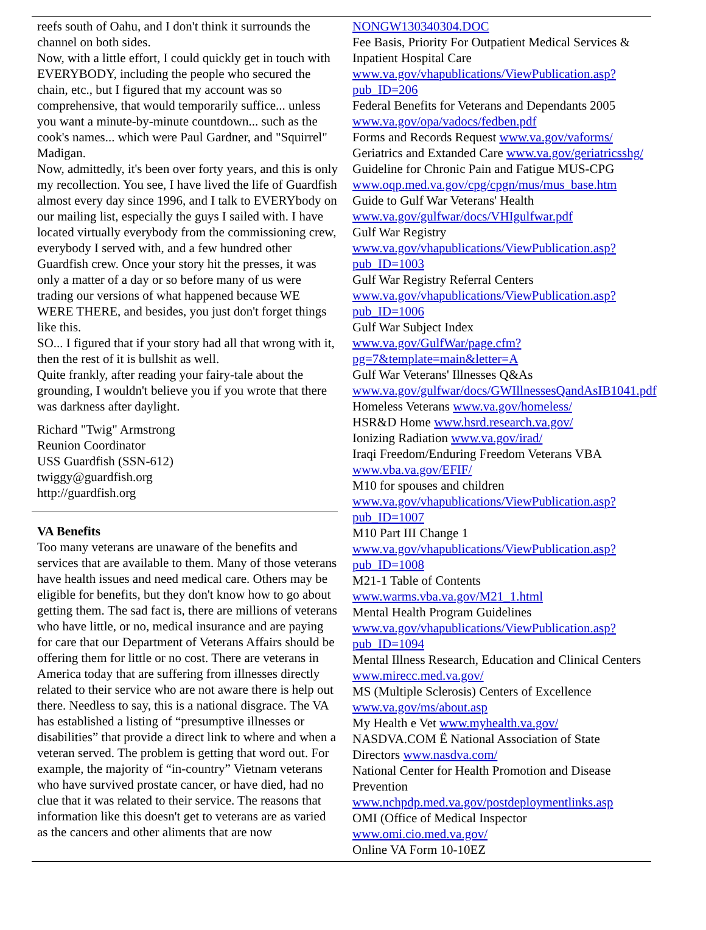reefs south of Oahu, and I don't think it surrounds the channel on both sides.
Now, with a little effort, I could quickly get in touch with EVERYBODY, including the people who secured the chain, etc., but I figured that my account was so comprehensive, that would temporarily suffice... unless you want a minute-by-minute countdown... such as the cook's names... which were Paul Gardner, and "Squirrel" Madigan.
Now, admittedly, it's been over forty years, and this is only my recollection. You see, I have lived the life of Guardfish almost every day since 1996, and I talk to EVERYbody on our mailing list, especially the guys I sailed with. I have located virtually everybody from the commissioning crew, everybody I served with, and a few hundred other Guardfish crew. Once your story hit the presses, it was only a matter of a day or so before many of us were trading our versions of what happened because WE WERE THERE, and besides, you just don't forget things like this.
SO... I figured that if your story had all that wrong with it, then the rest of it is bullshit as well.
Quite frankly, after reading your fairy-tale about the grounding, I wouldn't believe you if you wrote that there was darkness after daylight.
Richard "Twig" Armstrong
Reunion Coordinator
USS Guardfish (SSN-612)
twiggy@guardfish.org
http://guardfish.org
VA Benefits
Too many veterans are unaware of the benefits and services that are available to them. Many of those veterans have health issues and need medical care. Others may be eligible for benefits, but they don't know how to go about getting them. The sad fact is, there are millions of veterans who have little, or no, medical insurance and are paying for care that our Department of Veterans Affairs should be offering them for little or no cost. There are veterans in America today that are suffering from illnesses directly related to their service who are not aware there is help out there. Needless to say, this is a national disgrace. The VA has established a listing of “presumptive illnesses or disabilities” that provide a direct link to where and when a veteran served. The problem is getting that word out. For example, the majority of “in-country” Vietnam veterans who have survived prostate cancer, or have died, had no clue that it was related to their service. The reasons that information like this doesn't get to veterans are as varied as the cancers and other aliments that are now
NONGW130340304.DOC
Fee Basis, Priority For Outpatient Medical Services & Inpatient Hospital Care www.va.gov/vhapublications/ViewPublication.asp?pub_ID=206
Federal Benefits for Veterans and Dependants 2005 www.va.gov/opa/vadocs/fedben.pdf
Forms and Records Request www.va.gov/vaforms/
Geriatrics and Extanded Care www.va.gov/geriatricsshg/
Guideline for Chronic Pain and Fatigue MUS-CPG www.oqp.med.va.gov/cpg/cpgn/mus/mus_base.htm
Guide to Gulf War Veterans' Health www.va.gov/gulfwar/docs/VHIgulfwar.pdf
Gulf War Registry www.va.gov/vhapublications/ViewPublication.asp?pub_ID=1003
Gulf War Registry Referral Centers www.va.gov/vhapublications/ViewPublication.asp?pub_ID=1006
Gulf War Subject Index www.va.gov/GulfWar/page.cfm?pg=7&template=main&letter=A
Gulf War Veterans' Illnesses Q&As www.va.gov/gulfwar/docs/GWIllnessesQandAsIB1041.pdf
Homeless Veterans www.va.gov/homeless/
HSR&D Home www.hsrd.research.va.gov/
Ionizing Radiation www.va.gov/irad/
Iraqi Freedom/Enduring Freedom Veterans VBA www.vba.va.gov/EFIF/
M10 for spouses and children www.va.gov/vhapublications/ViewPublication.asp?pub_ID=1007
M10 Part III Change 1 www.va.gov/vhapublications/ViewPublication.asp?pub_ID=1008
M21-1 Table of Contents www.warms.vba.va.gov/M21_1.html
Mental Health Program Guidelines www.va.gov/vhapublications/ViewPublication.asp?pub_ID=1094
Mental Illness Research, Education and Clinical Centers www.mirecc.med.va.gov/
MS (Multiple Sclerosis) Centers of Excellence www.va.gov/ms/about.asp
My Health e Vet www.myhealth.va.gov/
NASDVA.COM Ë National Association of State Directors www.nasdva.com/
National Center for Health Promotion and Disease Prevention www.nchpdp.med.va.gov/postdeploymentlinks.asp
OMI (Office of Medical Inspector www.omi.cio.med.va.gov/
Online VA Form 10-10EZ